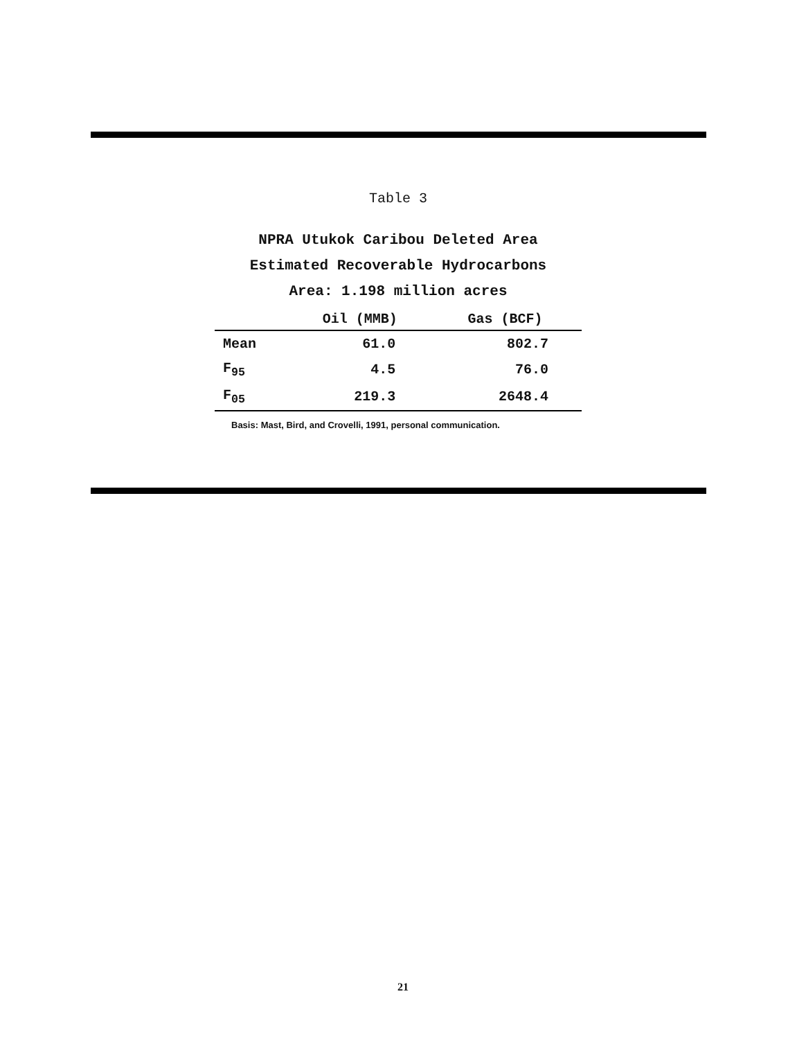Table 3
NPRA Utukok Caribou Deleted Area
Estimated Recoverable Hydrocarbons
Area: 1.198 million acres
| | Oil (MMB) | Gas (BCF) |
| --- | --- | --- |
| Mean | 61.0 | 802.7 |
| F<sub>95</sub> | 4.5 | 76.0 |
| F<sub>05</sub> | 219.3 | 2648.4 |
Basis: Mast, Bird, and Crovelli, 1991, personal communication.
21